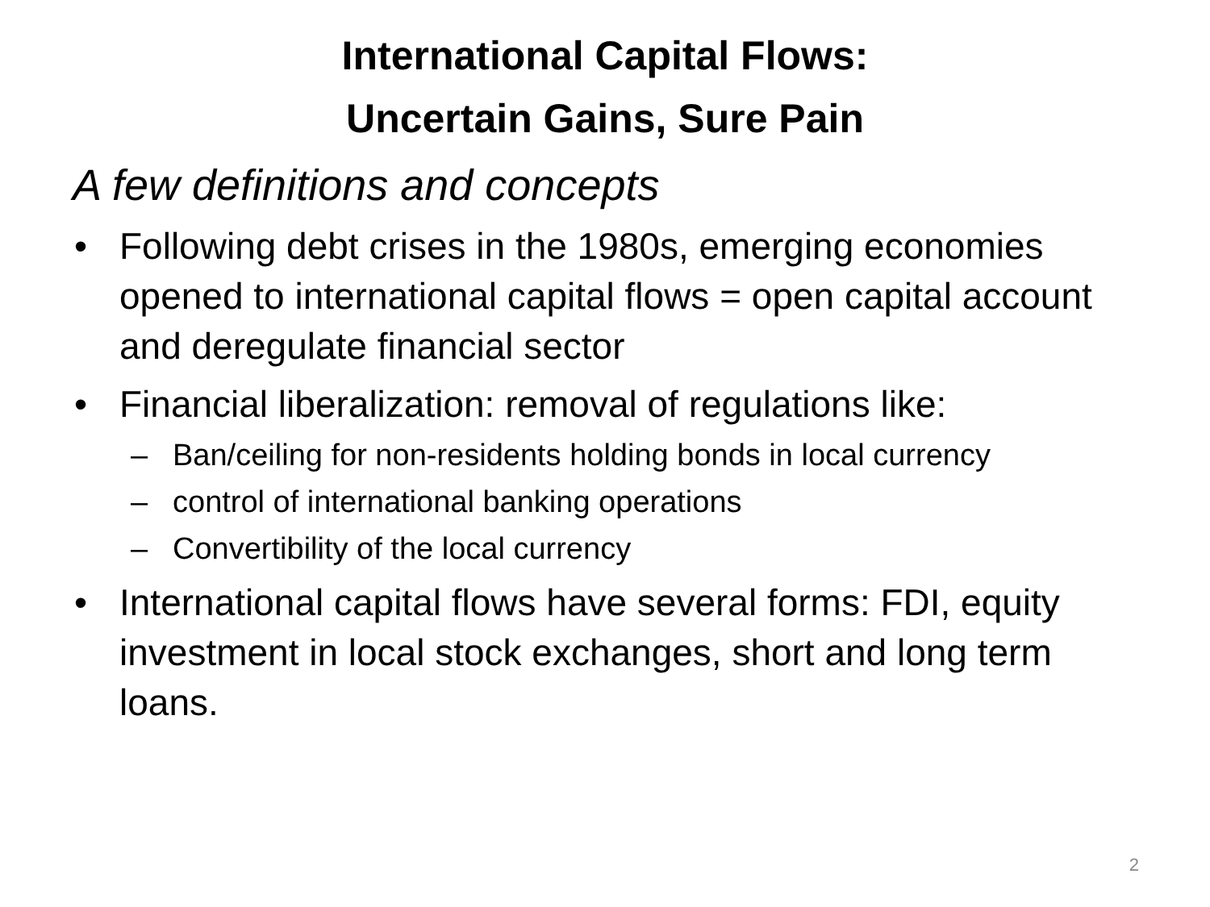International Capital Flows:
Uncertain Gains, Sure Pain
A few definitions and concepts
• Following debt crises in the 1980s, emerging economies opened to international capital flows = open capital account and deregulate financial sector
• Financial liberalization: removal of regulations like:
– Ban/ceiling for non-residents holding bonds in local currency
– control of international banking operations
– Convertibility of the local currency
• International capital flows have several forms: FDI, equity investment in local stock exchanges, short and long term loans.
2